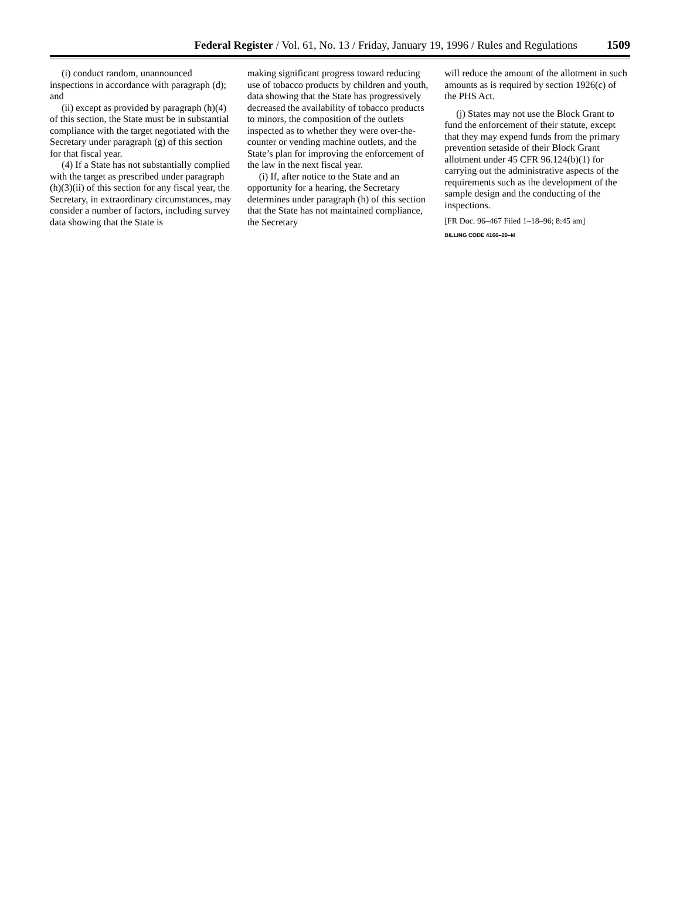Federal Register / Vol. 61, No. 13 / Friday, January 19, 1996 / Rules and Regulations 1509
(i) conduct random, unannounced inspections in accordance with paragraph (d); and
(ii) except as provided by paragraph (h)(4) of this section, the State must be in substantial compliance with the target negotiated with the Secretary under paragraph (g) of this section for that fiscal year.
(4) If a State has not substantially complied with the target as prescribed under paragraph (h)(3)(ii) of this section for any fiscal year, the Secretary, in extraordinary circumstances, may consider a number of factors, including survey data showing that the State is
making significant progress toward reducing use of tobacco products by children and youth, data showing that the State has progressively decreased the availability of tobacco products to minors, the composition of the outlets inspected as to whether they were over-the-counter or vending machine outlets, and the State’s plan for improving the enforcement of the law in the next fiscal year.
(i) If, after notice to the State and an opportunity for a hearing, the Secretary determines under paragraph (h) of this section that the State has not maintained compliance, the Secretary
will reduce the amount of the allotment in such amounts as is required by section 1926(c) of the PHS Act.
(j) States may not use the Block Grant to fund the enforcement of their statute, except that they may expend funds from the primary prevention setaside of their Block Grant allotment under 45 CFR 96.124(b)(1) for carrying out the administrative aspects of the requirements such as the development of the sample design and the conducting of the inspections.
[FR Doc. 96–467 Filed 1–18–96; 8:45 am]
BILLING CODE 4160–20–M